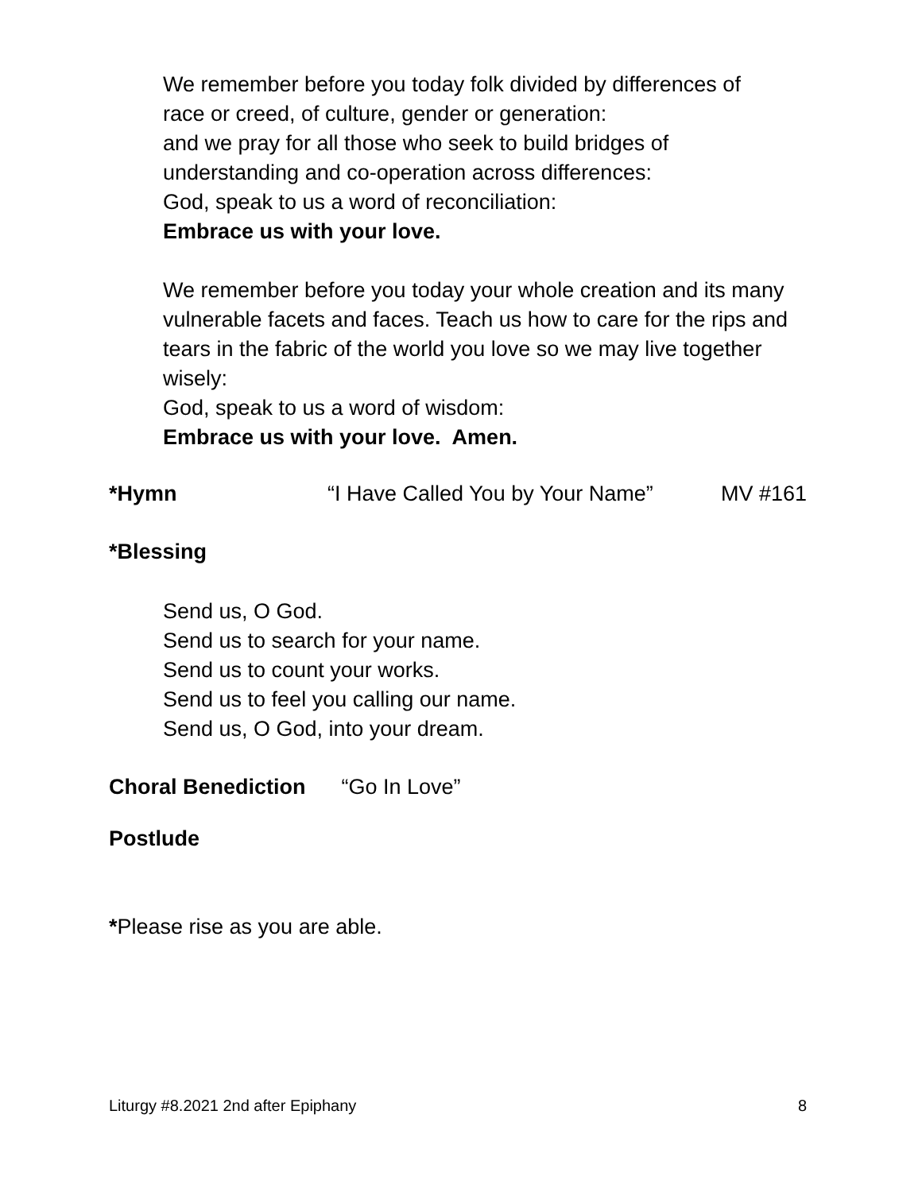We remember before you today folk divided by differences of
race or creed, of culture, gender or generation:
and we pray for all those who seek to build bridges of
understanding and co-operation across differences:
God, speak to us a word of reconciliation:
Embrace us with your love.
We remember before you today your whole creation and its many
vulnerable facets and faces. Teach us how to care for the rips and
tears in the fabric of the world you love so we may live together
wisely:
God, speak to us a word of wisdom:
Embrace us with your love. Amen.
*Hymn “I Have Called You by Your Name” MV #161
*Blessing
Send us, O God.
Send us to search for your name.
Send us to count your works.
Send us to feel you calling our name.
Send us, O God, into your dream.
Choral Benediction “Go In Love”
Postlude
*Please rise as you are able.
Liturgy #8.2021 2nd after Epiphany 8